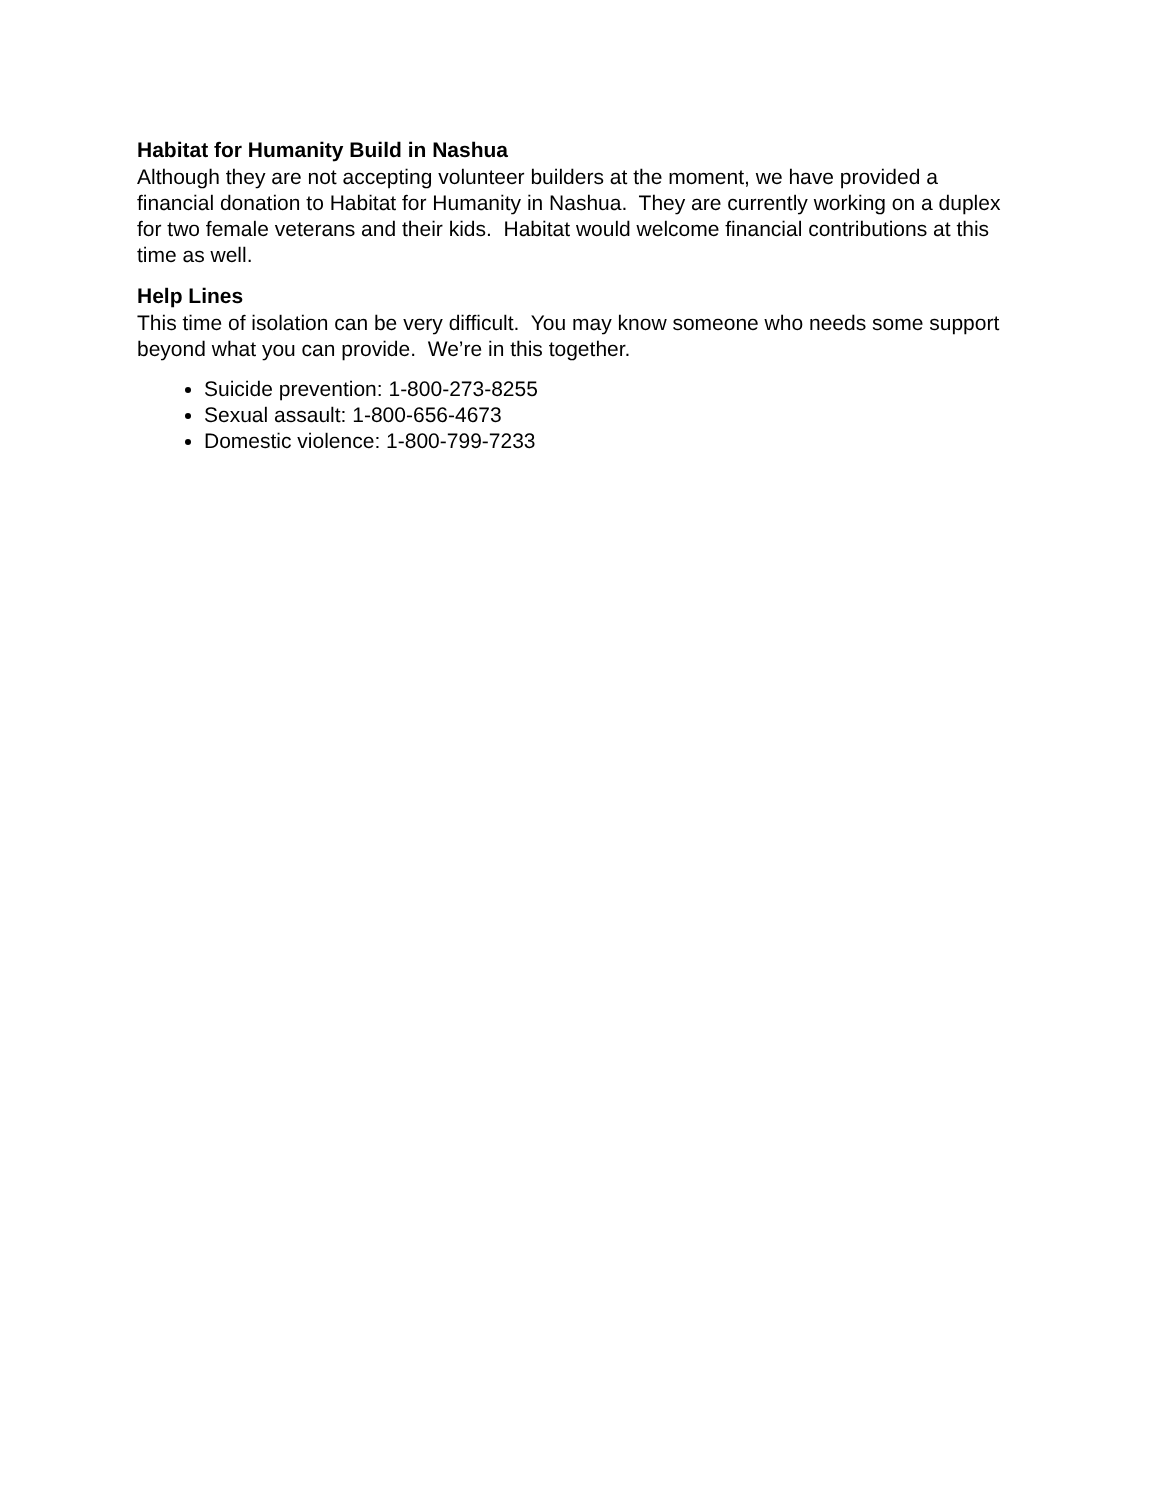Habitat for Humanity Build in Nashua
Although they are not accepting volunteer builders at the moment, we have provided a financial donation to Habitat for Humanity in Nashua. They are currently working on a duplex for two female veterans and their kids. Habitat would welcome financial contributions at this time as well.
Help Lines
This time of isolation can be very difficult. You may know someone who needs some support beyond what you can provide. We’re in this together.
Suicide prevention: 1-800-273-8255
Sexual assault: 1-800-656-4673
Domestic violence: 1-800-799-7233